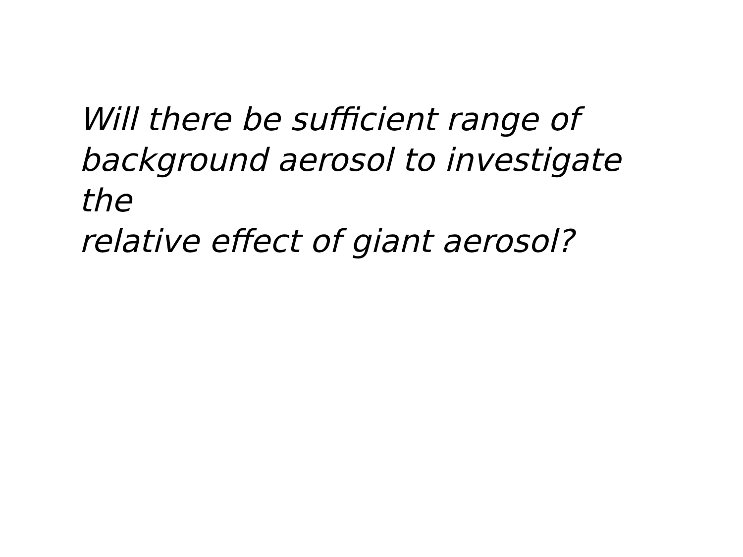Will there be sufficient range of
background aerosol to investigate the
relative effect of giant aerosol?